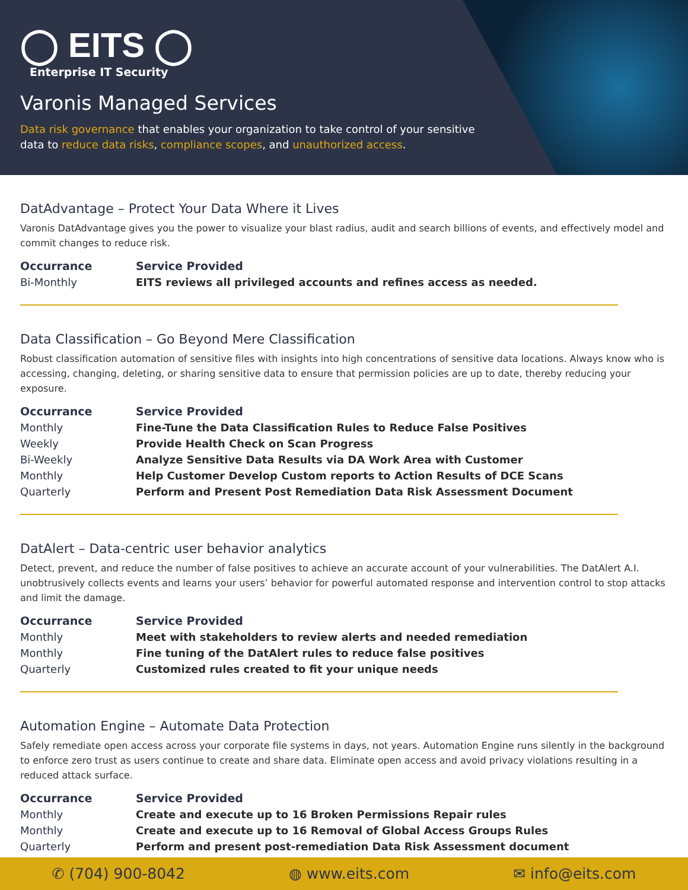◯ EITS ◯
Enterprise IT Security
Varonis Managed Services
Data risk governance that enables your organization to take control of your sensitive data to reduce data risks, compliance scopes, and unauthorized access.
DatAdvantage – Protect Your Data Where it Lives
Varonis DatAdvantage gives you the power to visualize your blast radius, audit and search billions of events, and effectively model and commit changes to reduce risk.
| Occurrance | Service Provided |
| --- | --- |
| Bi-Monthly | EITS reviews all privileged accounts and refines access as needed. |
Data Classification – Go Beyond Mere Classification
Robust classification automation of sensitive files with insights into high concentrations of sensitive data locations. Always know who is accessing, changing, deleting, or sharing sensitive data to ensure that permission policies are up to date, thereby reducing your exposure.
| Occurrance | Service Provided |
| --- | --- |
| Monthly | Fine-Tune the Data Classification Rules to Reduce False Positives |
| Weekly | Provide Health Check on Scan Progress |
| Bi-Weekly | Analyze Sensitive Data Results via DA Work Area with Customer |
| Monthly | Help Customer Develop Custom reports to Action Results of DCE Scans |
| Quarterly | Perform and Present Post Remediation Data Risk Assessment Document |
DatAlert – Data-centric user behavior analytics
Detect, prevent, and reduce the number of false positives to achieve an accurate account of your vulnerabilities. The DatAlert A.I. unobtrusively collects events and learns your users’ behavior for powerful automated response and intervention control to stop attacks and limit the damage.
| Occurrance | Service Provided |
| --- | --- |
| Monthly | Meet with stakeholders to review alerts and needed remediation |
| Monthly | Fine tuning of the DatAlert rules to reduce false positives |
| Quarterly | Customized rules created to fit your unique needs |
Automation Engine – Automate Data Protection
Safely remediate open access across your corporate file systems in days, not years. Automation Engine runs silently in the background to enforce zero trust as users continue to create and share data. Eliminate open access and avoid privacy violations resulting in a reduced attack surface.
| Occurrance | Service Provided |
| --- | --- |
| Monthly | Create and execute up to 16 Broken Permissions Repair rules |
| Monthly | Create and execute up to 16 Removal of Global Access Groups Rules |
| Quarterly | Perform and present post-remediation Data Risk Assessment document |
✆ (704) 900-8042 ◍ www.eits.com ✉ info@eits.com